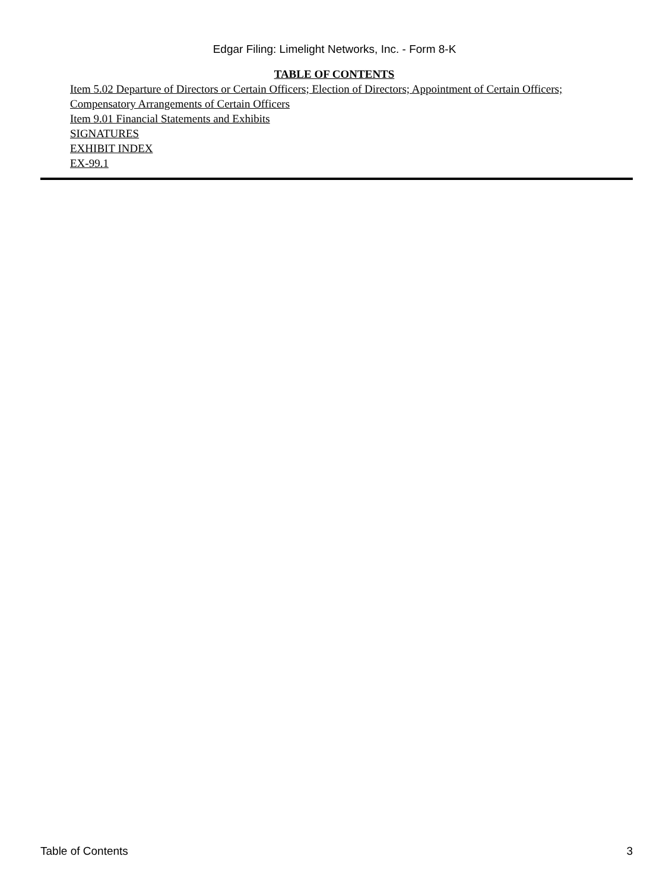Edgar Filing: Limelight Networks, Inc. - Form 8-K
TABLE OF CONTENTS
Item 5.02 Departure of Directors or Certain Officers; Election of Directors; Appointment of Certain Officers; Compensatory Arrangements of Certain Officers
Item 9.01 Financial Statements and Exhibits
SIGNATURES
EXHIBIT INDEX
EX-99.1
Table of Contents 3